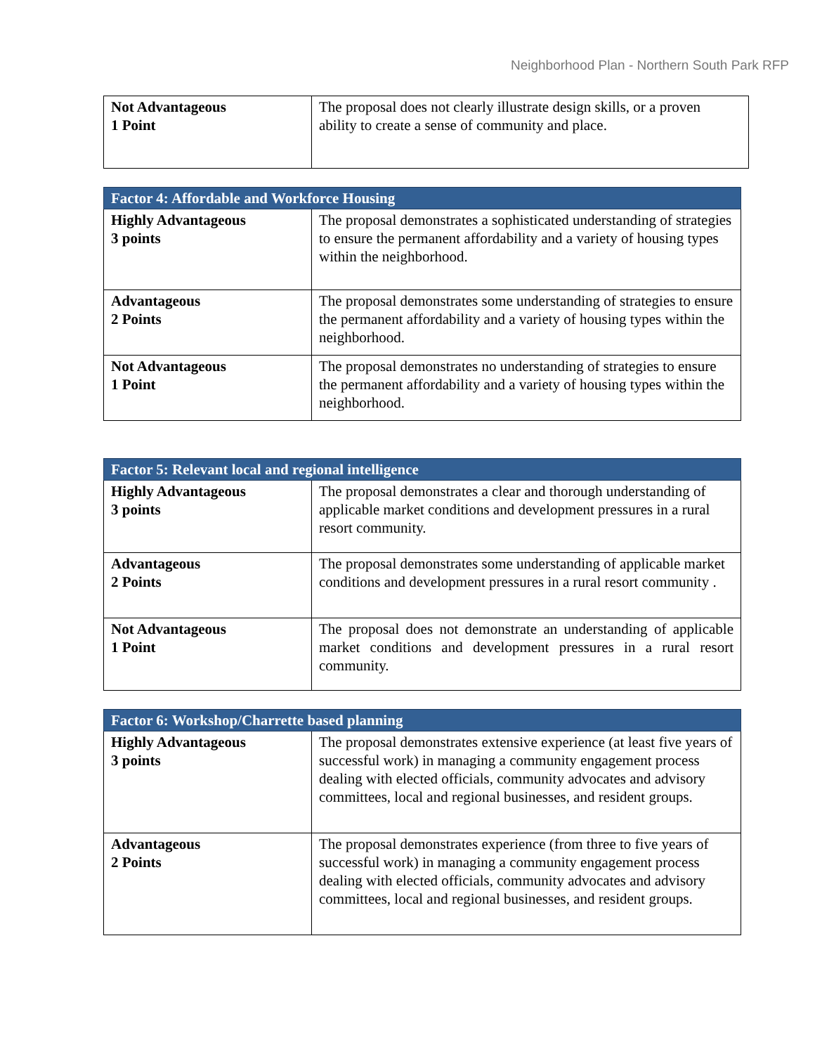Neighborhood Plan - Northern South Park RFP
| Not Advantageous 1 Point | The proposal does not clearly illustrate design skills, or a proven ability to create a sense of community and place. |
| Factor 4: Affordable and Workforce Housing | |
| --- | --- |
| Highly Advantageous 3 points | The proposal demonstrates a sophisticated understanding of strategies to ensure the permanent affordability and a variety of housing types within the neighborhood. |
| Advantageous 2 Points | The proposal demonstrates some understanding of strategies to ensure the permanent affordability and a variety of housing types within the neighborhood. |
| Not Advantageous 1 Point | The proposal demonstrates no understanding of strategies to ensure the permanent affordability and a variety of housing types within the neighborhood. |
| Factor 5: Relevant local and regional intelligence | |
| --- | --- |
| Highly Advantageous 3 points | The proposal demonstrates a clear and thorough understanding of applicable market conditions and development pressures in a rural resort community. |
| Advantageous 2 Points | The proposal demonstrates some understanding of applicable market conditions and development pressures in a rural resort community . |
| Not Advantageous 1 Point | The proposal does not demonstrate an understanding of applicable market conditions and development pressures in a rural resort community. |
| Factor 6: Workshop/Charrette based planning | |
| --- | --- |
| Highly Advantageous 3 points | The proposal demonstrates extensive experience (at least five years of successful work) in managing a community engagement process dealing with elected officials, community advocates and advisory committees, local and regional businesses, and resident groups. |
| Advantageous 2 Points | The proposal demonstrates experience (from three to five years of successful work) in managing a community engagement process dealing with elected officials, community advocates and advisory committees, local and regional businesses, and resident groups. |